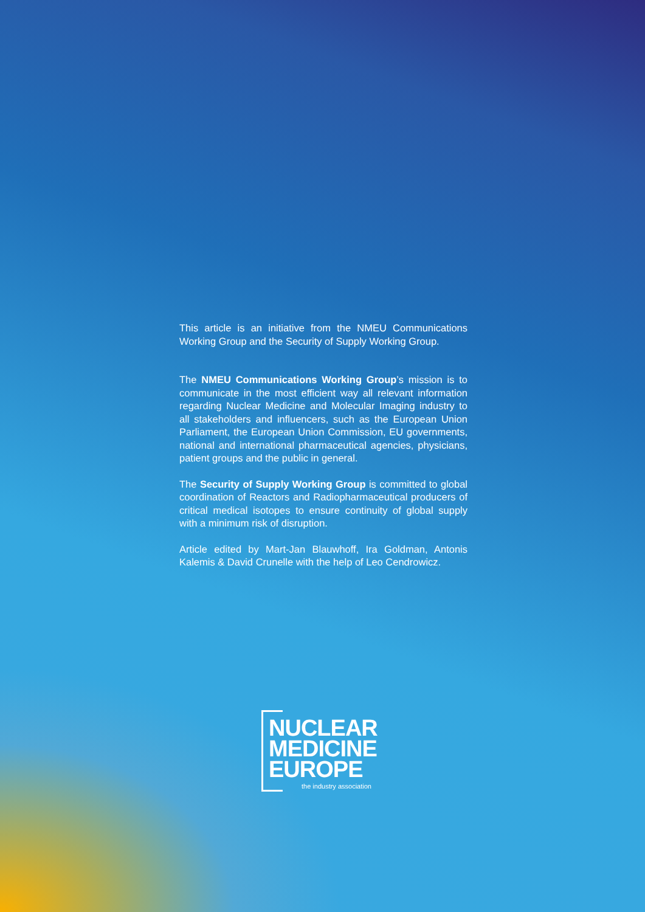This article is an initiative from the NMEU Communications Working Group and the Security of Supply Working Group.
The NMEU Communications Working Group’s mission is to communicate in the most efficient way all relevant information regarding Nuclear Medicine and Molecular Imaging industry to all stakeholders and influencers, such as the European Union Parliament, the European Union Commission, EU governments, national and international pharmaceutical agencies, physicians, patient groups and the public in general.
The Security of Supply Working Group is committed to global coordination of Reactors and Radiopharmaceutical producers of critical medical isotopes to ensure continuity of global supply with a minimum risk of disruption.
Article edited by Mart-Jan Blauwhoff, Ira Goldman, Antonis Kalemis & David Crunelle with the help of Leo Cendrowicz.
NUCLEAR
MEDICINE
EUROPE
the industry association